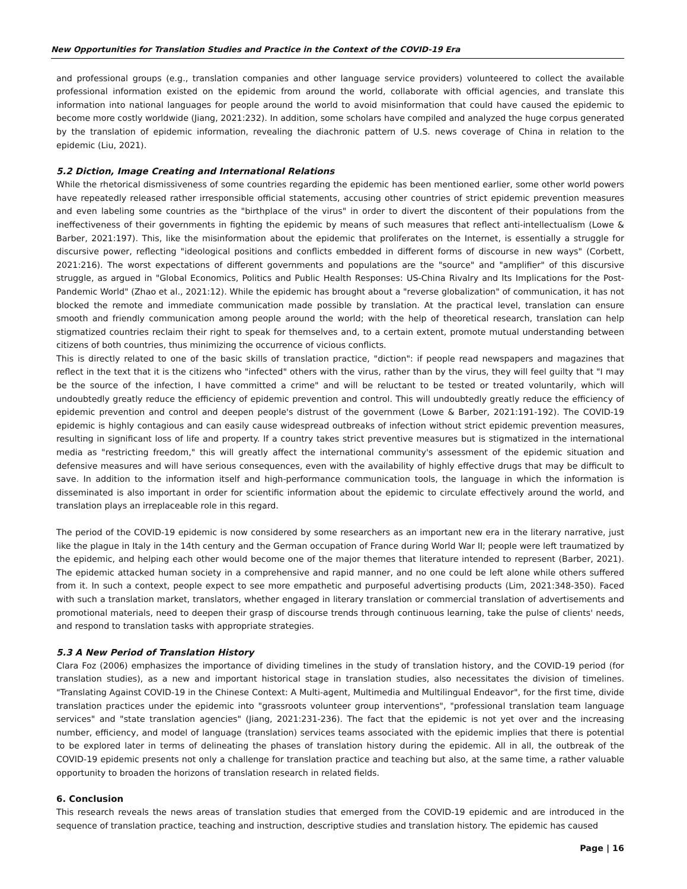New Opportunities for Translation Studies and Practice in the Context of the COVID-19 Era
and professional groups (e.g., translation companies and other language service providers) volunteered to collect the available professional information existed on the epidemic from around the world, collaborate with official agencies, and translate this information into national languages for people around the world to avoid misinformation that could have caused the epidemic to become more costly worldwide (Jiang, 2021:232). In addition, some scholars have compiled and analyzed the huge corpus generated by the translation of epidemic information, revealing the diachronic pattern of U.S. news coverage of China in relation to the epidemic (Liu, 2021).
5.2 Diction, Image Creating and International Relations
While the rhetorical dismissiveness of some countries regarding the epidemic has been mentioned earlier, some other world powers have repeatedly released rather irresponsible official statements, accusing other countries of strict epidemic prevention measures and even labeling some countries as the "birthplace of the virus" in order to divert the discontent of their populations from the ineffectiveness of their governments in fighting the epidemic by means of such measures that reflect anti-intellectualism (Lowe & Barber, 2021:197). This, like the misinformation about the epidemic that proliferates on the Internet, is essentially a struggle for discursive power, reflecting "ideological positions and conflicts embedded in different forms of discourse in new ways" (Corbett, 2021:216). The worst expectations of different governments and populations are the "source" and "amplifier" of this discursive struggle, as argued in "Global Economics, Politics and Public Health Responses: US-China Rivalry and Its Implications for the Post-Pandemic World" (Zhao et al., 2021:12). While the epidemic has brought about a "reverse globalization" of communication, it has not blocked the remote and immediate communication made possible by translation. At the practical level, translation can ensure smooth and friendly communication among people around the world; with the help of theoretical research, translation can help stigmatized countries reclaim their right to speak for themselves and, to a certain extent, promote mutual understanding between citizens of both countries, thus minimizing the occurrence of vicious conflicts.
This is directly related to one of the basic skills of translation practice, "diction": if people read newspapers and magazines that reflect in the text that it is the citizens who "infected" others with the virus, rather than by the virus, they will feel guilty that "I may be the source of the infection, I have committed a crime" and will be reluctant to be tested or treated voluntarily, which will undoubtedly greatly reduce the efficiency of epidemic prevention and control. This will undoubtedly greatly reduce the efficiency of epidemic prevention and control and deepen people's distrust of the government (Lowe & Barber, 2021:191-192). The COVID-19 epidemic is highly contagious and can easily cause widespread outbreaks of infection without strict epidemic prevention measures, resulting in significant loss of life and property. If a country takes strict preventive measures but is stigmatized in the international media as "restricting freedom," this will greatly affect the international community's assessment of the epidemic situation and defensive measures and will have serious consequences, even with the availability of highly effective drugs that may be difficult to save. In addition to the information itself and high-performance communication tools, the language in which the information is disseminated is also important in order for scientific information about the epidemic to circulate effectively around the world, and translation plays an irreplaceable role in this regard.
The period of the COVID-19 epidemic is now considered by some researchers as an important new era in the literary narrative, just like the plague in Italy in the 14th century and the German occupation of France during World War II; people were left traumatized by the epidemic, and helping each other would become one of the major themes that literature intended to represent (Barber, 2021). The epidemic attacked human society in a comprehensive and rapid manner, and no one could be left alone while others suffered from it. In such a context, people expect to see more empathetic and purposeful advertising products (Lim, 2021:348-350). Faced with such a translation market, translators, whether engaged in literary translation or commercial translation of advertisements and promotional materials, need to deepen their grasp of discourse trends through continuous learning, take the pulse of clients' needs, and respond to translation tasks with appropriate strategies.
5.3 A New Period of Translation History
Clara Foz (2006) emphasizes the importance of dividing timelines in the study of translation history, and the COVID-19 period (for translation studies), as a new and important historical stage in translation studies, also necessitates the division of timelines. "Translating Against COVID-19 in the Chinese Context: A Multi-agent, Multimedia and Multilingual Endeavor", for the first time, divide translation practices under the epidemic into "grassroots volunteer group interventions", "professional translation team language services" and "state translation agencies" (Jiang, 2021:231-236). The fact that the epidemic is not yet over and the increasing number, efficiency, and model of language (translation) services teams associated with the epidemic implies that there is potential to be explored later in terms of delineating the phases of translation history during the epidemic. All in all, the outbreak of the COVID-19 epidemic presents not only a challenge for translation practice and teaching but also, at the same time, a rather valuable opportunity to broaden the horizons of translation research in related fields.
6. Conclusion
This research reveals the news areas of translation studies that emerged from the COVID-19 epidemic and are introduced in the sequence of translation practice, teaching and instruction, descriptive studies and translation history. The epidemic has caused
Page | 16